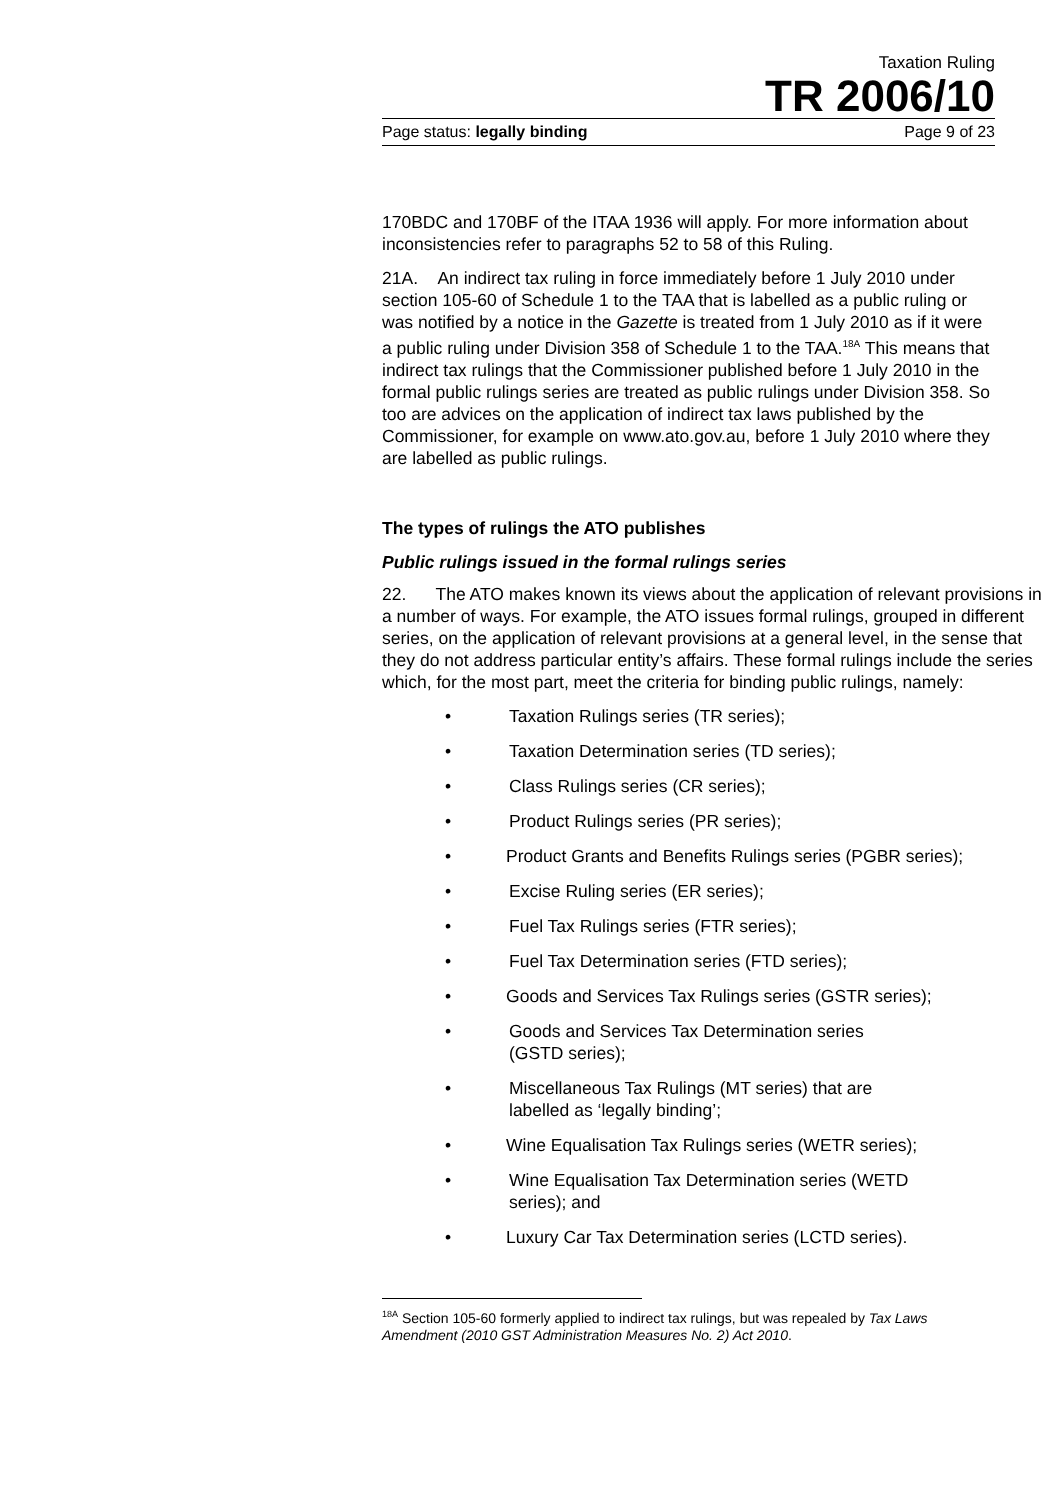Taxation Ruling
TR 2006/10
Page status: legally binding Page 9 of 23
170BDC and 170BF of the ITAA 1936 will apply. For more information about inconsistencies refer to paragraphs 52 to 58 of this Ruling.
21A. An indirect tax ruling in force immediately before 1 July 2010 under section 105-60 of Schedule 1 to the TAA that is labelled as a public ruling or was notified by a notice in the Gazette is treated from 1 July 2010 as if it were a public ruling under Division 358 of Schedule 1 to the TAA.<sup>18A</sup> This means that indirect tax rulings that the Commissioner published before 1 July 2010 in the formal public rulings series are treated as public rulings under Division 358. So too are advices on the application of indirect tax laws published by the Commissioner, for example on www.ato.gov.au, before 1 July 2010 where they are labelled as public rulings.
The types of rulings the ATO publishes
Public rulings issued in the formal rulings series
22. The ATO makes known its views about the application of relevant provisions in a number of ways. For example, the ATO issues formal rulings, grouped in different series, on the application of relevant provisions at a general level, in the sense that they do not address particular entity’s affairs. These formal rulings include the series which, for the most part, meet the criteria for binding public rulings, namely:
• Taxation Rulings series (TR series);
• Taxation Determination series (TD series);
• Class Rulings series (CR series);
• Product Rulings series (PR series);
• Product Grants and Benefits Rulings series (PGBR series);
• Excise Ruling series (ER series);
• Fuel Tax Rulings series (FTR series);
• Fuel Tax Determination series (FTD series);
• Goods and Services Tax Rulings series (GSTR series);
• Goods and Services Tax Determination series (GSTD series);
• Miscellaneous Tax Rulings (MT series) that are labelled as ‘legally binding’;
• Wine Equalisation Tax Rulings series (WETR series);
• Wine Equalisation Tax Determination series (WETD series); and
• Luxury Car Tax Determination series (LCTD series).
<sup>18A</sup> Section 105-60 formerly applied to indirect tax rulings, but was repealed by Tax Laws Amendment (2010 GST Administration Measures No. 2) Act 2010.